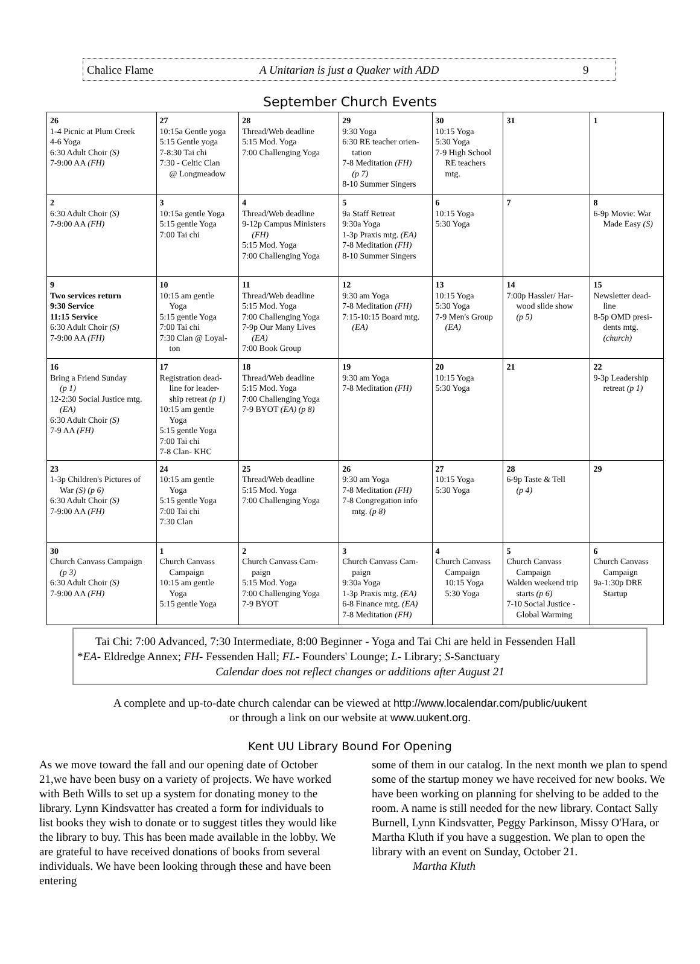Chalice Flame A Unitarian is just a Quaker with ADD 9
September Church Events
| 26 1-4 Picnic at Plum Creek 4-6 Yoga 6:30 Adult Choir (S) 7-9:00 AA (FH) | 27 10:15a Gentle yoga 5:15 Gentle yoga 7-8:30 Tai chi 7:30 - Celtic Clan @ Longmeadow | 28 Thread/Web deadline 5:15 Mod. Yoga 7:00 Challenging Yoga | 29 9:30 Yoga 6:30 RE teacher orien- tation 7-8 Meditation (FH) (p 7) 8-10 Summer Singers | 30 10:15 Yoga 5:30 Yoga 7-9 High School RE teachers mtg. | 31 | 1 |
| 2 6:30 Adult Choir (S) 7-9:00 AA (FH) | 3 10:15a gentle Yoga 5:15 gentle Yoga 7:00 Tai chi | 4 Thread/Web deadline 9-12p Campus Ministers (FH) 5:15 Mod. Yoga 7:00 Challenging Yoga | 5 9a Staff Retreat 9:30a Yoga 1-3p Praxis mtg. (EA) 7-8 Meditation (FH) 8-10 Summer Singers | 6 10:15 Yoga 5:30 Yoga | 7 | 8 6-9p Movie: War Made Easy (S) |
| 9 Two services return 9:30 Service 11:15 Service 6:30 Adult Choir (S) 7-9:00 AA (FH) | 10 10:15 am gentle Yoga 5:15 gentle Yoga 7:00 Tai chi 7:30 Clan @ Loyal- ton | 11 Thread/Web deadline 5:15 Mod. Yoga 7:00 Challenging Yoga 7-9p Our Many Lives (EA) 7:00 Book Group | 12 9:30 am Yoga 7-8 Meditation (FH) 7:15-10:15 Board mtg. (EA) | 13 10:15 Yoga 5:30 Yoga 7-9 Men's Group (EA) | 14 7:00p Hassler/ Har- wood slide show (p 5) | 15 Newsletter dead- line 8-5p OMD presi- dents mtg. (church) |
| 16 Bring a Friend Sunday (p 1) 12-2:30 Social Justice mtg. (EA) 6:30 Adult Choir (S) 7-9 AA (FH) | 17 Registration dead- line for leader- ship retreat (p 1) 10:15 am gentle Yoga 5:15 gentle Yoga 7:00 Tai chi 7-8 Clan- KHC | 18 Thread/Web deadline 5:15 Mod. Yoga 7:00 Challenging Yoga 7-9 BYOT (EA) (p 8) | 19 9:30 am Yoga 7-8 Meditation (FH) | 20 10:15 Yoga 5:30 Yoga | 21 | 22 9-3p Leadership retreat (p 1) |
| 23 1-3p Children's Pictures of War (S) (p 6) 6:30 Adult Choir (S) 7-9:00 AA (FH) | 24 10:15 am gentle Yoga 5:15 gentle Yoga 7:00 Tai chi 7:30 Clan | 25 Thread/Web deadline 5:15 Mod. Yoga 7:00 Challenging Yoga | 26 9:30 am Yoga 7-8 Meditation (FH) 7-8 Congregation info mtg. (p 8) | 27 10:15 Yoga 5:30 Yoga | 28 6-9p Taste & Tell (p 4) | 29 |
| 30 Church Canvass Campaign (p 3) 6:30 Adult Choir (S) 7-9:00 AA (FH) | 1 Church Canvass Campaign 10:15 am gentle Yoga 5:15 gentle Yoga | 2 Church Canvass Cam- paign 5:15 Mod. Yoga 7:00 Challenging Yoga 7-9 BYOT | 3 Church Canvass Cam- paign 9:30a Yoga 1-3p Praxis mtg. (EA) 6-8 Finance mtg. (EA) 7-8 Meditation (FH) | 4 Church Canvass Campaign 10:15 Yoga 5:30 Yoga | 5 Church Canvass Campaign Walden weekend trip starts (p 6) 7-10 Social Justice - Global Warming | 6 Church Canvass Campaign 9a-1:30p DRE Startup |
Tai Chi: 7:00 Advanced, 7:30 Intermediate, 8:00 Beginner - Yoga and Tai Chi are held in Fessenden Hall
*EA- Eldredge Annex; FH- Fessenden Hall; FL- Founders' Lounge; L- Library; S-Sanctuary
Calendar does not reflect changes or additions after August 21
A complete and up-to-date church calendar can be viewed at http://www.localendar.com/public/uukent
or through a link on our website at www.uukent.org.
Kent UU Library Bound For Opening
As we move toward the fall and our opening date of October 21,we have been busy on a variety of projects. We have worked with Beth Wills to set up a system for donating money to the library. Lynn Kindsvatter has created a form for individuals to list books they wish to donate or to suggest titles they would like the library to buy. This has been made available in the lobby. We are grateful to have received donations of books from several individuals. We have been looking through these and have been entering
some of them in our catalog. In the next month we plan to spend some of the startup money we have received for new books. We have been working on planning for shelving to be added to the room. A name is still needed for the new library. Contact Sally Burnell, Lynn Kindsvatter, Peggy Parkinson, Missy O'Hara, or Martha Kluth if you have a suggestion. We plan to open the library with an event on Sunday, October 21.
Martha Kluth